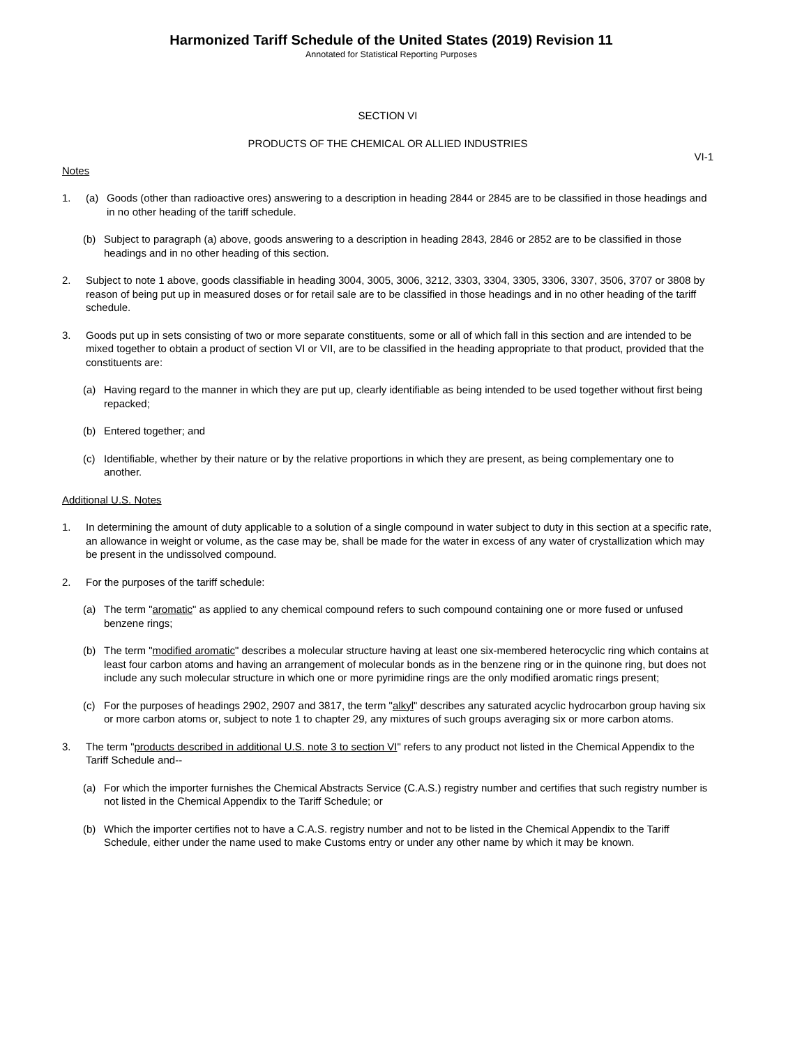Harmonized Tariff Schedule of the United States (2019) Revision 11
Annotated for Statistical Reporting Purposes
SECTION VI
PRODUCTS OF THE CHEMICAL OR ALLIED INDUSTRIES
VI-1
Notes
1. (a) Goods (other than radioactive ores) answering to a description in heading 2844 or 2845 are to be classified in those headings and in no other heading of the tariff schedule.
(b) Subject to paragraph (a) above, goods answering to a description in heading 2843, 2846 or 2852 are to be classified in those headings and in no other heading of this section.
2. Subject to note 1 above, goods classifiable in heading 3004, 3005, 3006, 3212, 3303, 3304, 3305, 3306, 3307, 3506, 3707 or 3808 by reason of being put up in measured doses or for retail sale are to be classified in those headings and in no other heading of the tariff schedule.
3. Goods put up in sets consisting of two or more separate constituents, some or all of which fall in this section and are intended to be mixed together to obtain a product of section VI or VII, are to be classified in the heading appropriate to that product, provided that the constituents are:
(a) Having regard to the manner in which they are put up, clearly identifiable as being intended to be used together without first being repacked;
(b) Entered together; and
(c) Identifiable, whether by their nature or by the relative proportions in which they are present, as being complementary one to another.
Additional U.S. Notes
1. In determining the amount of duty applicable to a solution of a single compound in water subject to duty in this section at a specific rate, an allowance in weight or volume, as the case may be, shall be made for the water in excess of any water of crystallization which may be present in the undissolved compound.
2. For the purposes of the tariff schedule:
(a) The term "aromatic" as applied to any chemical compound refers to such compound containing one or more fused or unfused benzene rings;
(b) The term "modified aromatic" describes a molecular structure having at least one six-membered heterocyclic ring which contains at least four carbon atoms and having an arrangement of molecular bonds as in the benzene ring or in the quinone ring, but does not include any such molecular structure in which one or more pyrimidine rings are the only modified aromatic rings present;
(c) For the purposes of headings 2902, 2907 and 3817, the term "alkyl" describes any saturated acyclic hydrocarbon group having six or more carbon atoms or, subject to note 1 to chapter 29, any mixtures of such groups averaging six or more carbon atoms.
3. The term "products described in additional U.S. note 3 to section VI" refers to any product not listed in the Chemical Appendix to the Tariff Schedule and--
(a) For which the importer furnishes the Chemical Abstracts Service (C.A.S.) registry number and certifies that such registry number is not listed in the Chemical Appendix to the Tariff Schedule; or
(b) Which the importer certifies not to have a C.A.S. registry number and not to be listed in the Chemical Appendix to the Tariff Schedule, either under the name used to make Customs entry or under any other name by which it may be known.